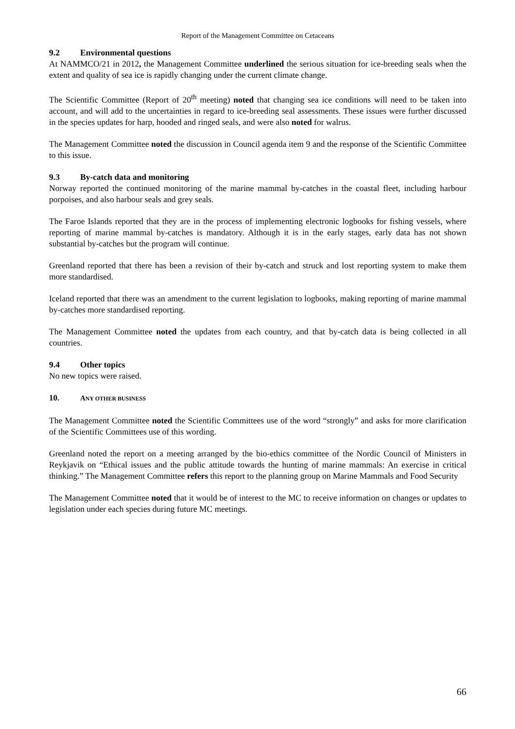Report of the Management Committee on Cetaceans
9.2 Environmental questions
At NAMMCO/21 in 2012, the Management Committee underlined the serious situation for ice-breeding seals when the extent and quality of sea ice is rapidly changing under the current climate change.
The Scientific Committee (Report of 20<sup>th</sup> meeting) noted that changing sea ice conditions will need to be taken into account, and will add to the uncertainties in regard to ice-breeding seal assessments. These issues were further discussed in the species updates for harp, hooded and ringed seals, and were also noted for walrus.
The Management Committee noted the discussion in Council agenda item 9 and the response of the Scientific Committee to this issue.
9.3 By-catch data and monitoring
Norway reported the continued monitoring of the marine mammal by-catches in the coastal fleet, including harbour porpoises, and also harbour seals and grey seals.
The Faroe Islands reported that they are in the process of implementing electronic logbooks for fishing vessels, where reporting of marine mammal by-catches is mandatory. Although it is in the early stages, early data has not shown substantial by-catches but the program will continue.
Greenland reported that there has been a revision of their by-catch and struck and lost reporting system to make them more standardised.
Iceland reported that there was an amendment to the current legislation to logbooks, making reporting of marine mammal by-catches more standardised reporting.
The Management Committee noted the updates from each country, and that by-catch data is being collected in all countries.
9.4 Other topics
No new topics were raised.
10. ANY OTHER BUSINESS
The Management Committee noted the Scientific Committees use of the word “strongly” and asks for more clarification of the Scientific Committees use of this wording.
Greenland noted the report on a meeting arranged by the bio-ethics committee of the Nordic Council of Ministers in Reykjavik on “Ethical issues and the public attitude towards the hunting of marine mammals: An exercise in critical thinking.” The Management Committee refers this report to the planning group on Marine Mammals and Food Security
The Management Committee noted that it would be of interest to the MC to receive information on changes or updates to legislation under each species during future MC meetings.
66